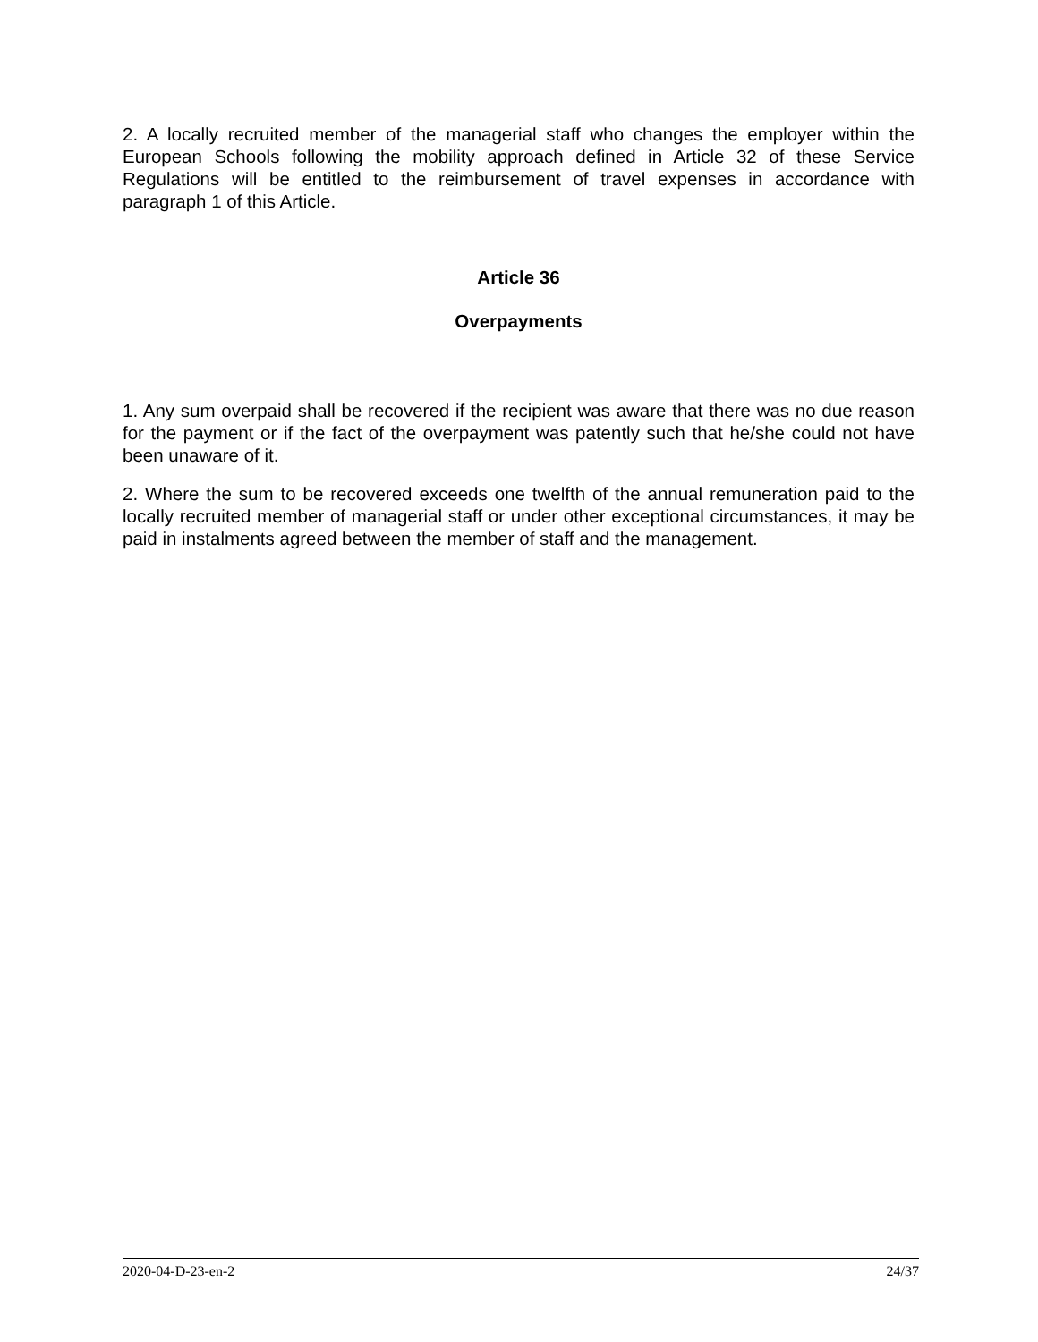2. A locally recruited member of the managerial staff who changes the employer within the European Schools following the mobility approach defined in Article 32 of these Service Regulations will be entitled to the reimbursement of travel expenses in accordance with paragraph 1 of this Article.
Article 36
Overpayments
1. Any sum overpaid shall be recovered if the recipient was aware that there was no due reason for the payment or if the fact of the overpayment was patently such that he/she could not have been unaware of it.
2. Where the sum to be recovered exceeds one twelfth of the annual remuneration paid to the locally recruited member of managerial staff or under other exceptional circumstances, it may be paid in instalments agreed between the member of staff and the management.
2020-04-D-23-en-2 24/37